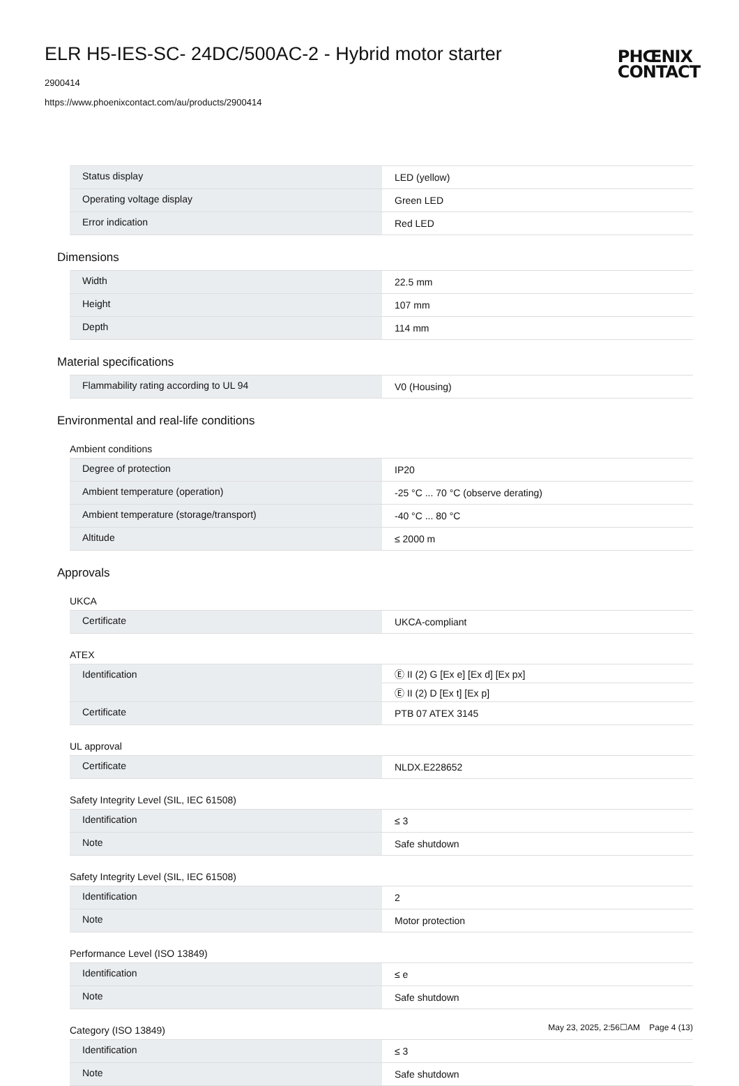ELR H5-IES-SC- 24DC/500AC-2 - Hybrid motor starter
2900414
https://www.phoenixcontact.com/au/products/2900414
PHŒNIX
CONTACT
| Status display | LED (yellow) |
| Operating voltage display | Green LED |
| Error indication | Red LED |
Dimensions
| Width | 22.5 mm |
| Height | 107 mm |
| Depth | 114 mm |
Material specifications
| Flammability rating according to UL 94 | V0 (Housing) |
Environmental and real-life conditions
Ambient conditions
| Degree of protection | IP20 |
| Ambient temperature (operation) | -25 °C ... 70 °C (observe derating) |
| Ambient temperature (storage/transport) | -40 °C ... 80 °C |
| Altitude | ≤ 2000 m |
Approvals
UKCA
| Certificate | UKCA-compliant |
ATEX
| Identification | Ⓔ II (2) G [Ex e] [Ex d] [Ex px] |
| | Ⓔ II (2) D [Ex t] [Ex p] |
| Certificate | PTB 07 ATEX 3145 |
UL approval
| Certificate | NLDX.E228652 |
Safety Integrity Level (SIL, IEC 61508)
| Identification | ≤ 3 |
| Note | Safe shutdown |
Safety Integrity Level (SIL, IEC 61508)
| Identification | 2 |
| Note | Motor protection |
Performance Level (ISO 13849)
| Identification | ≤ e |
| Note | Safe shutdown |
Category (ISO 13849)
| Identification | ≤ 3 |
| Note | Safe shutdown |
May 23, 2025, 2:56☐AM Page 4 (13)